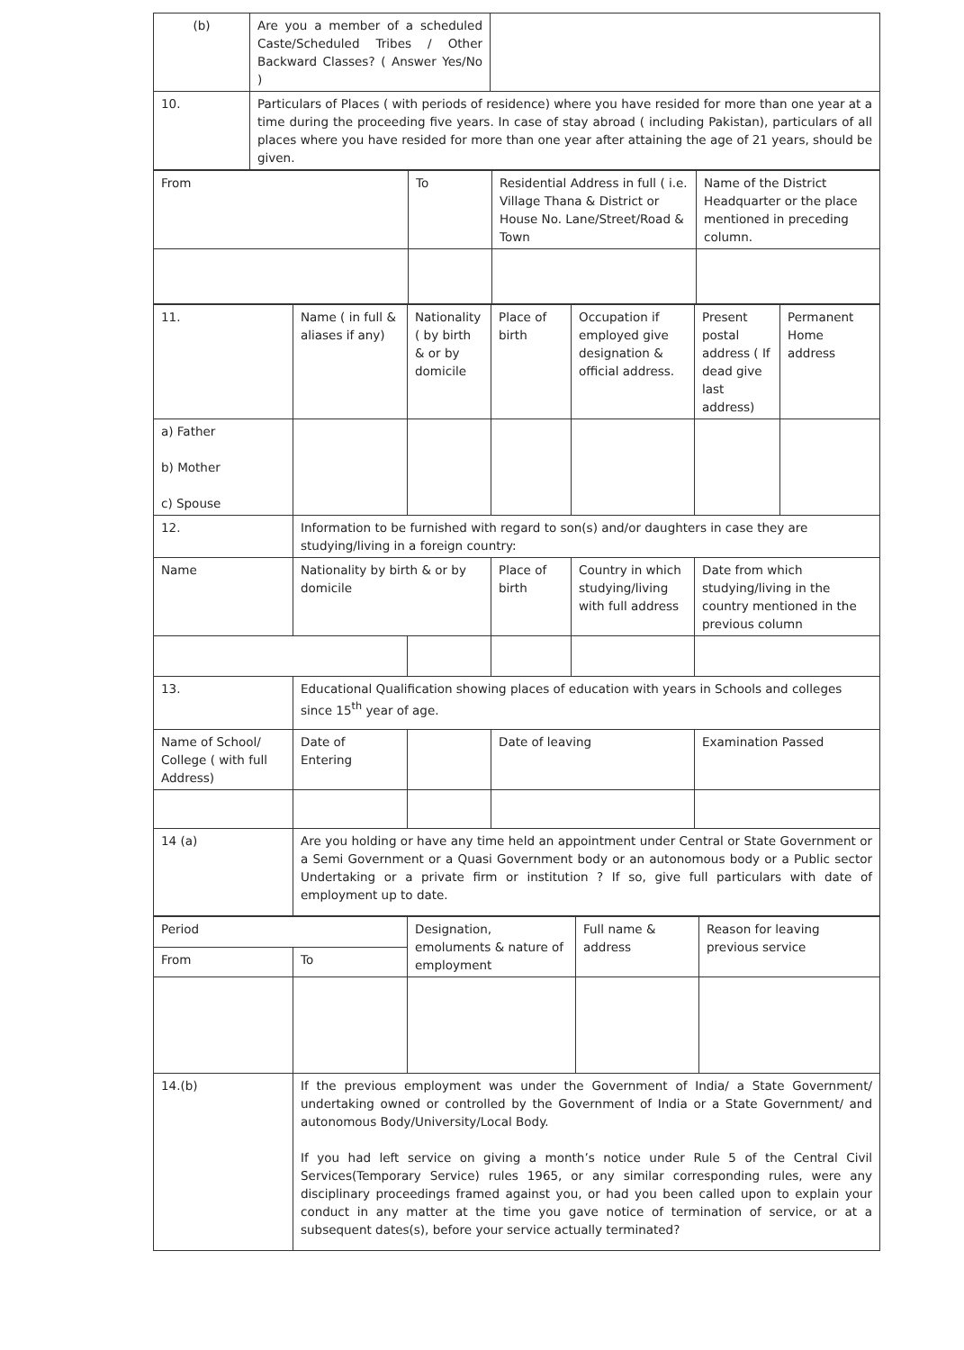| (b) | Are you a member of a scheduled Caste/Scheduled Tribes / Other Backward Classes? ( Answer Yes/No ) | |
| 10. | Particulars of Places ( with periods of residence) where you have resided for more than one year at a time during the proceeding five years. In case of stay abroad ( including Pakistan), particulars of all places where you have resided for more than one year after attaining the age of 21 years, should be given. | |
| From | To | Residential Address in full ( i.e. Village Thana & District or House No. Lane/Street/Road & Town | Name of the District Headquarter or the place mentioned in preceding column. |
| 11. | Name ( in full & aliases if any) | Nationality ( by birth & or by domicile | Place of birth | Occupation if employed give designation & official address. | Present postal address ( If dead give last address) | Permanent Home address |
| a) Father b) Mother c) Spouse | | | | | | |
| 12. | Information to be furnished with regard to son(s) and/or daughters in case they are studying/living in a foreign country: | | | | | |
| Name | Nationality by birth & or by domicile | | Place of birth | Country in which studying/living with full address | Date from which studying/living in the country mentioned in the previous column | |
| 13. | Educational Qualification showing places of education with years in Schools and colleges since 15<sup>th</sup> year of age. | | | | | |
| Name of School/ College ( with full Address) | Date of Entering | | Date of leaving | | Examination Passed | |
| 14 (a) | Are you holding or have any time held an appointment under Central or State Government or a Semi Government or a Quasi Government body or an autonomous body or a Public sector Undertaking or a private firm or institution ? If so, give full particulars with date of employment up to date. | | | | | |
| Period | | Designation, emoluments & nature of employment | Full name & address | Reason for leaving previous service |
| From | To | | | |
| 14.(b) | If the previous employment was under the Government of India/ a State Government/ undertaking owned or controlled by the Government of India or a State Government/ and autonomous Body/University/Local Body. If you had left service on giving a month’s notice under Rule 5 of the Central Civil Services(Temporary Service) rules 1965, or any similar corresponding rules, were any disciplinary proceedings framed against you, or had you been called upon to explain your conduct in any matter at the time you gave notice of termination of service, or at a subsequent dates(s), before your service actually terminated? | | | |